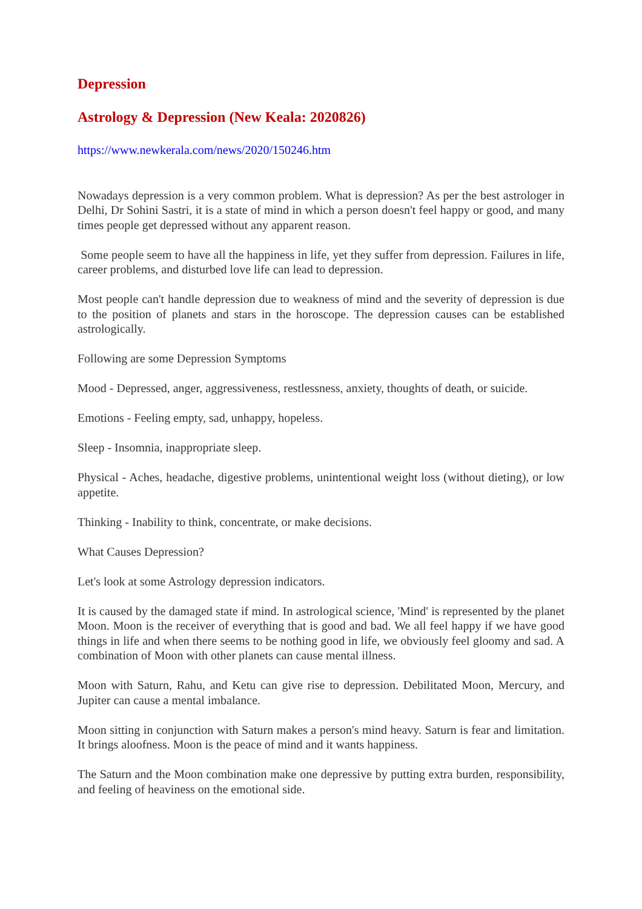Depression
Astrology & Depression (New Keala: 2020826)
https://www.newkerala.com/news/2020/150246.htm
Nowadays depression is a very common problem. What is depression? As per the best astrologer in Delhi, Dr Sohini Sastri, it is a state of mind in which a person doesn't feel happy or good, and many times people get depressed without any apparent reason.
Some people seem to have all the happiness in life, yet they suffer from depression. Failures in life, career problems, and disturbed love life can lead to depression.
Most people can't handle depression due to weakness of mind and the severity of depression is due to the position of planets and stars in the horoscope. The depression causes can be established astrologically.
Following are some Depression Symptoms
Mood - Depressed, anger, aggressiveness, restlessness, anxiety, thoughts of death, or suicide.
Emotions - Feeling empty, sad, unhappy, hopeless.
Sleep - Insomnia, inappropriate sleep.
Physical - Aches, headache, digestive problems, unintentional weight loss (without dieting), or low appetite.
Thinking - Inability to think, concentrate, or make decisions.
What Causes Depression?
Let's look at some Astrology depression indicators.
It is caused by the damaged state if mind. In astrological science, 'Mind' is represented by the planet Moon. Moon is the receiver of everything that is good and bad. We all feel happy if we have good things in life and when there seems to be nothing good in life, we obviously feel gloomy and sad. A combination of Moon with other planets can cause mental illness.
Moon with Saturn, Rahu, and Ketu can give rise to depression. Debilitated Moon, Mercury, and Jupiter can cause a mental imbalance.
Moon sitting in conjunction with Saturn makes a person's mind heavy. Saturn is fear and limitation. It brings aloofness. Moon is the peace of mind and it wants happiness.
The Saturn and the Moon combination make one depressive by putting extra burden, responsibility, and feeling of heaviness on the emotional side.